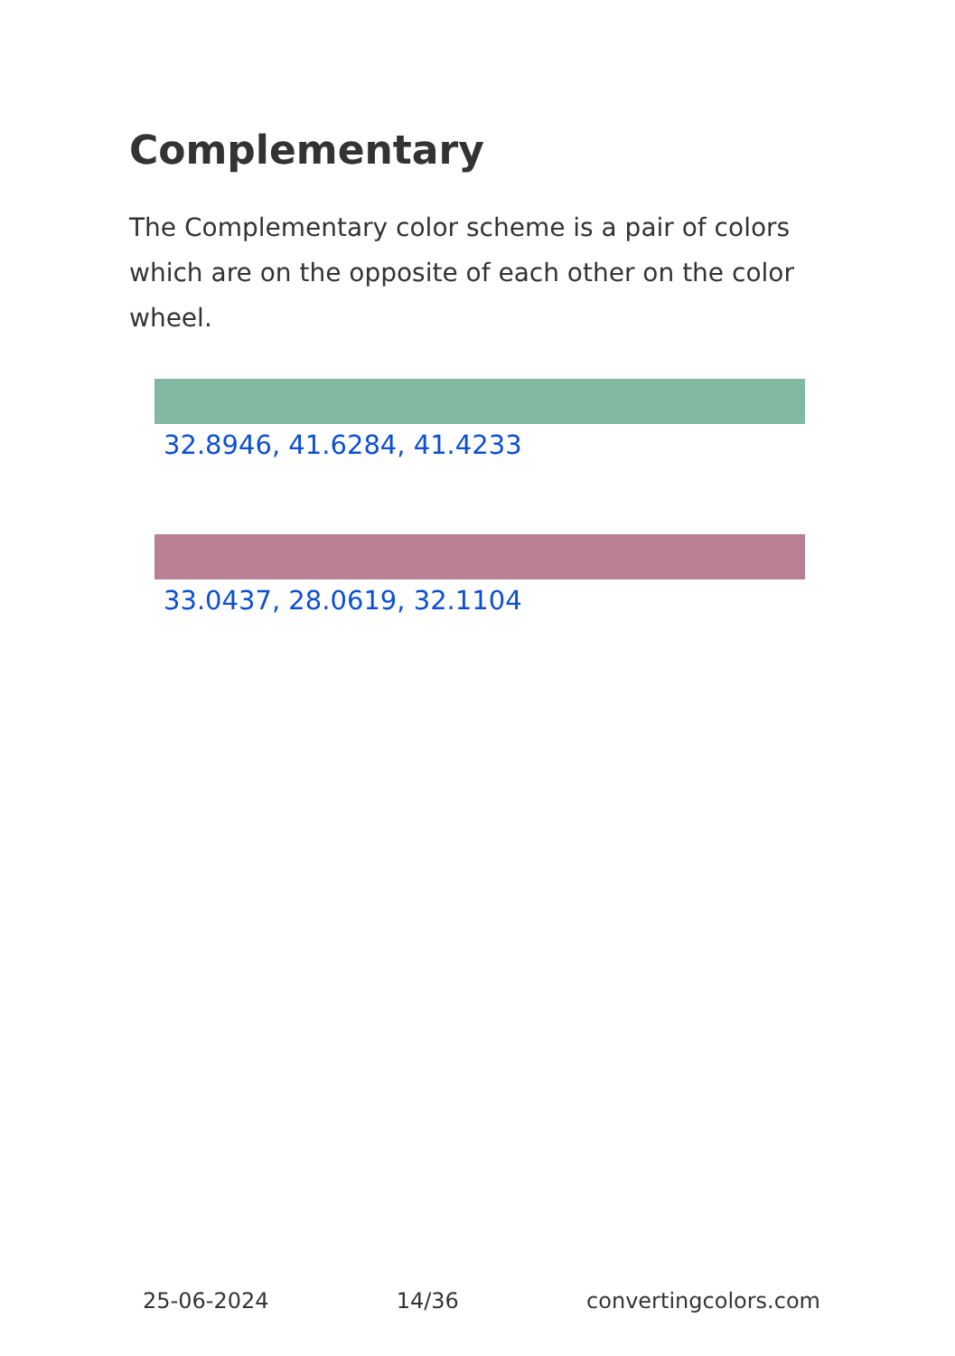Complementary
The Complementary color scheme is a pair of colors which are on the opposite of each other on the color wheel.
32.8946, 41.6284, 41.4233
33.0437, 28.0619, 32.1104
25-06-2024 14/36 convertingcolors.com